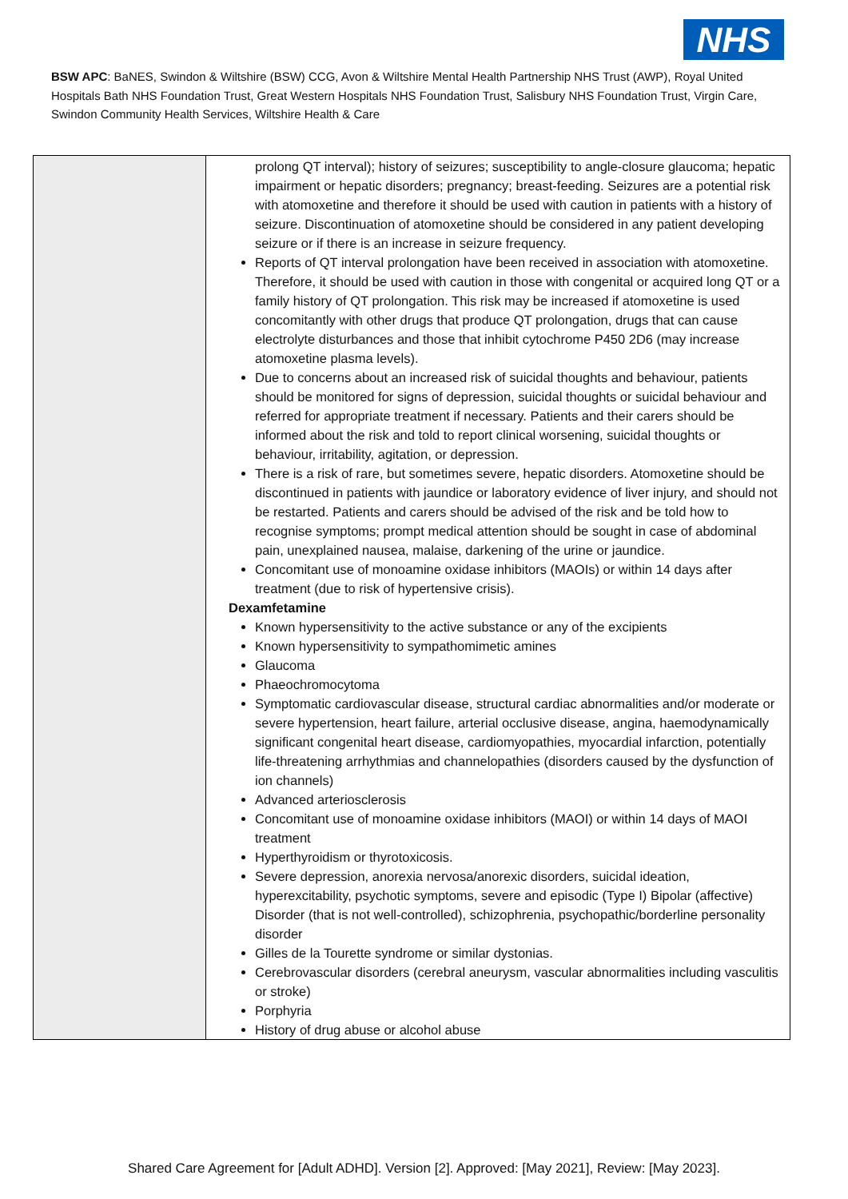NHS
BSW APC: BaNES, Swindon & Wiltshire (BSW) CCG, Avon & Wiltshire Mental Health Partnership NHS Trust (AWP), Royal United Hospitals Bath NHS Foundation Trust, Great Western Hospitals NHS Foundation Trust, Salisbury NHS Foundation Trust, Virgin Care, Swindon Community Health Services, Wiltshire Health & Care
| | prolong QT interval); history of seizures; susceptibility to angle-closure glaucoma; hepatic impairment or hepatic disorders; pregnancy; breast-feeding. Seizures are a potential risk with atomoxetine and therefore it should be used with caution in patients with a history of seizure. Discontinuation of atomoxetine should be considered in any patient developing seizure or if there is an increase in seizure frequency. Reports of QT interval prolongation have been received in association with atomoxetine. Therefore, it should be used with caution in those with congenital or acquired long QT or a family history of QT prolongation. This risk may be increased if atomoxetine is used concomitantly with other drugs that produce QT prolongation, drugs that can cause electrolyte disturbances and those that inhibit cytochrome P450 2D6 (may increase atomoxetine plasma levels). Due to concerns about an increased risk of suicidal thoughts and behaviour, patients should be monitored for signs of depression, suicidal thoughts or suicidal behaviour and referred for appropriate treatment if necessary. Patients and their carers should be informed about the risk and told to report clinical worsening, suicidal thoughts or behaviour, irritability, agitation, or depression. There is a risk of rare, but sometimes severe, hepatic disorders. Atomoxetine should be discontinued in patients with jaundice or laboratory evidence of liver injury, and should not be restarted. Patients and carers should be advised of the risk and be told how to recognise symptoms; prompt medical attention should be sought in case of abdominal pain, unexplained nausea, malaise, darkening of the urine or jaundice. Concomitant use of monoamine oxidase inhibitors (MAOIs) or within 14 days after treatment (due to risk of hypertensive crisis). Dexamfetamine Known hypersensitivity to the active substance or any of the excipients Known hypersensitivity to sympathomimetic amines Glaucoma Phaeochromocytoma Symptomatic cardiovascular disease, structural cardiac abnormalities and/or moderate or severe hypertension, heart failure, arterial occlusive disease, angina, haemodynamically significant congenital heart disease, cardiomyopathies, myocardial infarction, potentially life-threatening arrhythmias and channelopathies (disorders caused by the dysfunction of ion channels) Advanced arteriosclerosis Concomitant use of monoamine oxidase inhibitors (MAOI) or within 14 days of MAOI treatment Hyperthyroidism or thyrotoxicosis. Severe depression, anorexia nervosa/anorexic disorders, suicidal ideation, hyperexcitability, psychotic symptoms, severe and episodic (Type I) Bipolar (affective) Disorder (that is not well-controlled), schizophrenia, psychopathic/borderline personality disorder Gilles de la Tourette syndrome or similar dystonias. Cerebrovascular disorders (cerebral aneurysm, vascular abnormalities including vasculitis or stroke) Porphyria History of drug abuse or alcohol abuse |
Shared Care Agreement for [Adult ADHD]. Version [2]. Approved: [May 2021], Review: [May 2023].